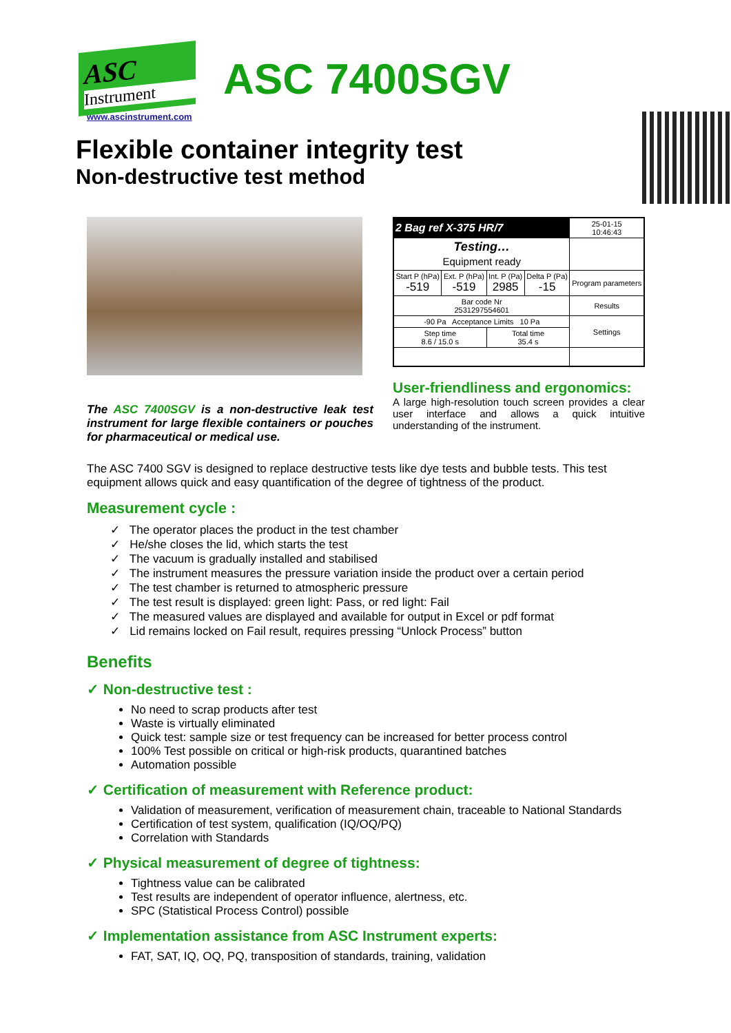ASC
Instrument
ASC 7400SGV
www.ascinstrument.com
Flexible container integrity test
Non-destructive test method
The ASC 7400SGV is a non-destructive leak test instrument for large flexible containers or pouches for pharmaceutical or medical use.
| 2 Bag ref X-375 HR/7 | | | | 25-01-15 10:46:43 |
| Testing… Equipment ready | | | | |
| Start P (hPa) -519 | Ext. P (hPa) -519 | Int. P (Pa) 2985 | Delta P (Pa) -15 | Program parameters |
| Bar code Nr 2531297554601 | | | | Results |
| -90 Pa Acceptance Limits 10 Pa | | | | Settings |
| Step time 8.6 / 15.0 s | | Total time 35.4 s | | |
User-friendliness and ergonomics:
A large high-resolution touch screen provides a clear user interface and allows a quick intuitive understanding of the instrument.
The ASC 7400 SGV is designed to replace destructive tests like dye tests and bubble tests. This test equipment allows quick and easy quantification of the degree of tightness of the product.
Measurement cycle :
✓ The operator places the product in the test chamber
✓ He/she closes the lid, which starts the test
✓ The vacuum is gradually installed and stabilised
✓ The instrument measures the pressure variation inside the product over a certain period
✓ The test chamber is returned to atmospheric pressure
✓ The test result is displayed: green light: Pass, or red light: Fail
✓ The measured values are displayed and available for output in Excel or pdf format
✓ Lid remains locked on Fail result, requires pressing “Unlock Process” button
Benefits
✓ Non-destructive test :
No need to scrap products after test
Waste is virtually eliminated
Quick test: sample size or test frequency can be increased for better process control
100% Test possible on critical or high-risk products, quarantined batches
Automation possible
✓ Certification of measurement with Reference product:
Validation of measurement, verification of measurement chain, traceable to National Standards
Certification of test system, qualification (IQ/OQ/PQ)
Correlation with Standards
✓ Physical measurement of degree of tightness:
Tightness value can be calibrated
Test results are independent of operator influence, alertness, etc.
SPC (Statistical Process Control) possible
✓ Implementation assistance from ASC Instrument experts:
FAT, SAT, IQ, OQ, PQ, transposition of standards, training, validation